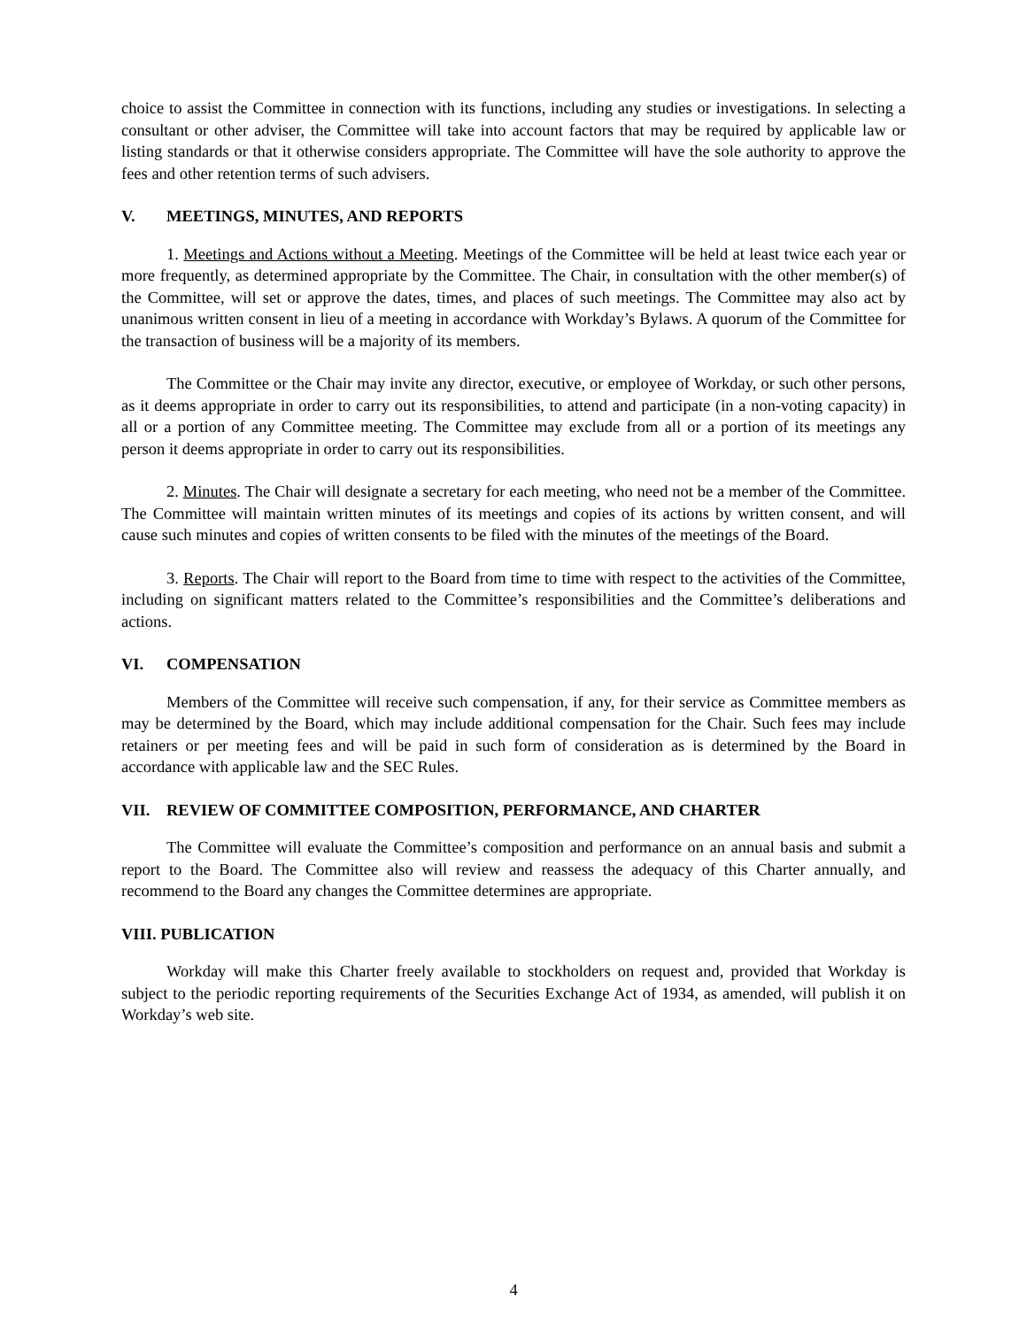choice to assist the Committee in connection with its functions, including any studies or investigations. In selecting a consultant or other adviser, the Committee will take into account factors that may be required by applicable law or listing standards or that it otherwise considers appropriate. The Committee will have the sole authority to approve the fees and other retention terms of such advisers.
V. MEETINGS, MINUTES, AND REPORTS
1. Meetings and Actions without a Meeting. Meetings of the Committee will be held at least twice each year or more frequently, as determined appropriate by the Committee. The Chair, in consultation with the other member(s) of the Committee, will set or approve the dates, times, and places of such meetings. The Committee may also act by unanimous written consent in lieu of a meeting in accordance with Workday’s Bylaws. A quorum of the Committee for the transaction of business will be a majority of its members.
The Committee or the Chair may invite any director, executive, or employee of Workday, or such other persons, as it deems appropriate in order to carry out its responsibilities, to attend and participate (in a non-voting capacity) in all or a portion of any Committee meeting. The Committee may exclude from all or a portion of its meetings any person it deems appropriate in order to carry out its responsibilities.
2. Minutes. The Chair will designate a secretary for each meeting, who need not be a member of the Committee. The Committee will maintain written minutes of its meetings and copies of its actions by written consent, and will cause such minutes and copies of written consents to be filed with the minutes of the meetings of the Board.
3. Reports. The Chair will report to the Board from time to time with respect to the activities of the Committee, including on significant matters related to the Committee’s responsibilities and the Committee’s deliberations and actions.
VI. COMPENSATION
Members of the Committee will receive such compensation, if any, for their service as Committee members as may be determined by the Board, which may include additional compensation for the Chair. Such fees may include retainers or per meeting fees and will be paid in such form of consideration as is determined by the Board in accordance with applicable law and the SEC Rules.
VII. REVIEW OF COMMITTEE COMPOSITION, PERFORMANCE, AND CHARTER
The Committee will evaluate the Committee’s composition and performance on an annual basis and submit a report to the Board. The Committee also will review and reassess the adequacy of this Charter annually, and recommend to the Board any changes the Committee determines are appropriate.
VIII. PUBLICATION
Workday will make this Charter freely available to stockholders on request and, provided that Workday is subject to the periodic reporting requirements of the Securities Exchange Act of 1934, as amended, will publish it on Workday’s web site.
4